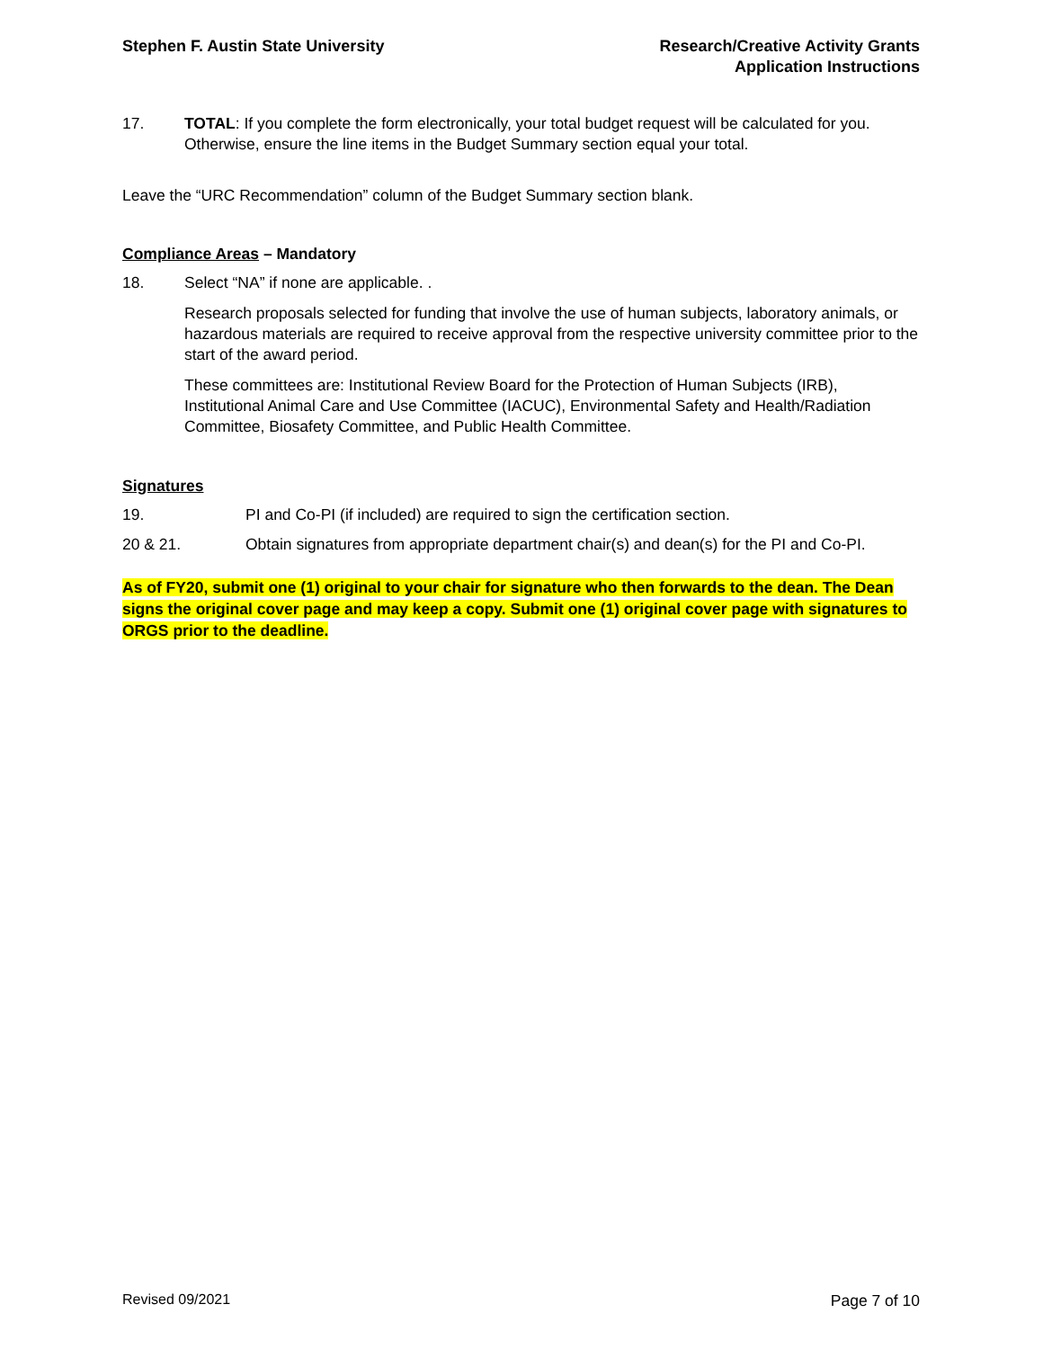Stephen F. Austin State University
Research/Creative Activity Grants
Application Instructions
17. TOTAL: If you complete the form electronically, your total budget request will be calculated for you. Otherwise, ensure the line items in the Budget Summary section equal your total.
Leave the “URC Recommendation” column of the Budget Summary section blank.
Compliance Areas – Mandatory
18. Select “NA” if none are applicable. .
Research proposals selected for funding that involve the use of human subjects, laboratory animals, or hazardous materials are required to receive approval from the respective university committee prior to the start of the award period.
These committees are: Institutional Review Board for the Protection of Human Subjects (IRB), Institutional Animal Care and Use Committee (IACUC), Environmental Safety and Health/Radiation Committee, Biosafety Committee, and Public Health Committee.
Signatures
19. PI and Co-PI (if included) are required to sign the certification section.
20 & 21. Obtain signatures from appropriate department chair(s) and dean(s) for the PI and Co-PI.
As of FY20, submit one (1) original to your chair for signature who then forwards to the dean. The Dean signs the original cover page and may keep a copy. Submit one (1) original cover page with signatures to ORGS prior to the deadline.
Revised 09/2021 Page 7 of 10